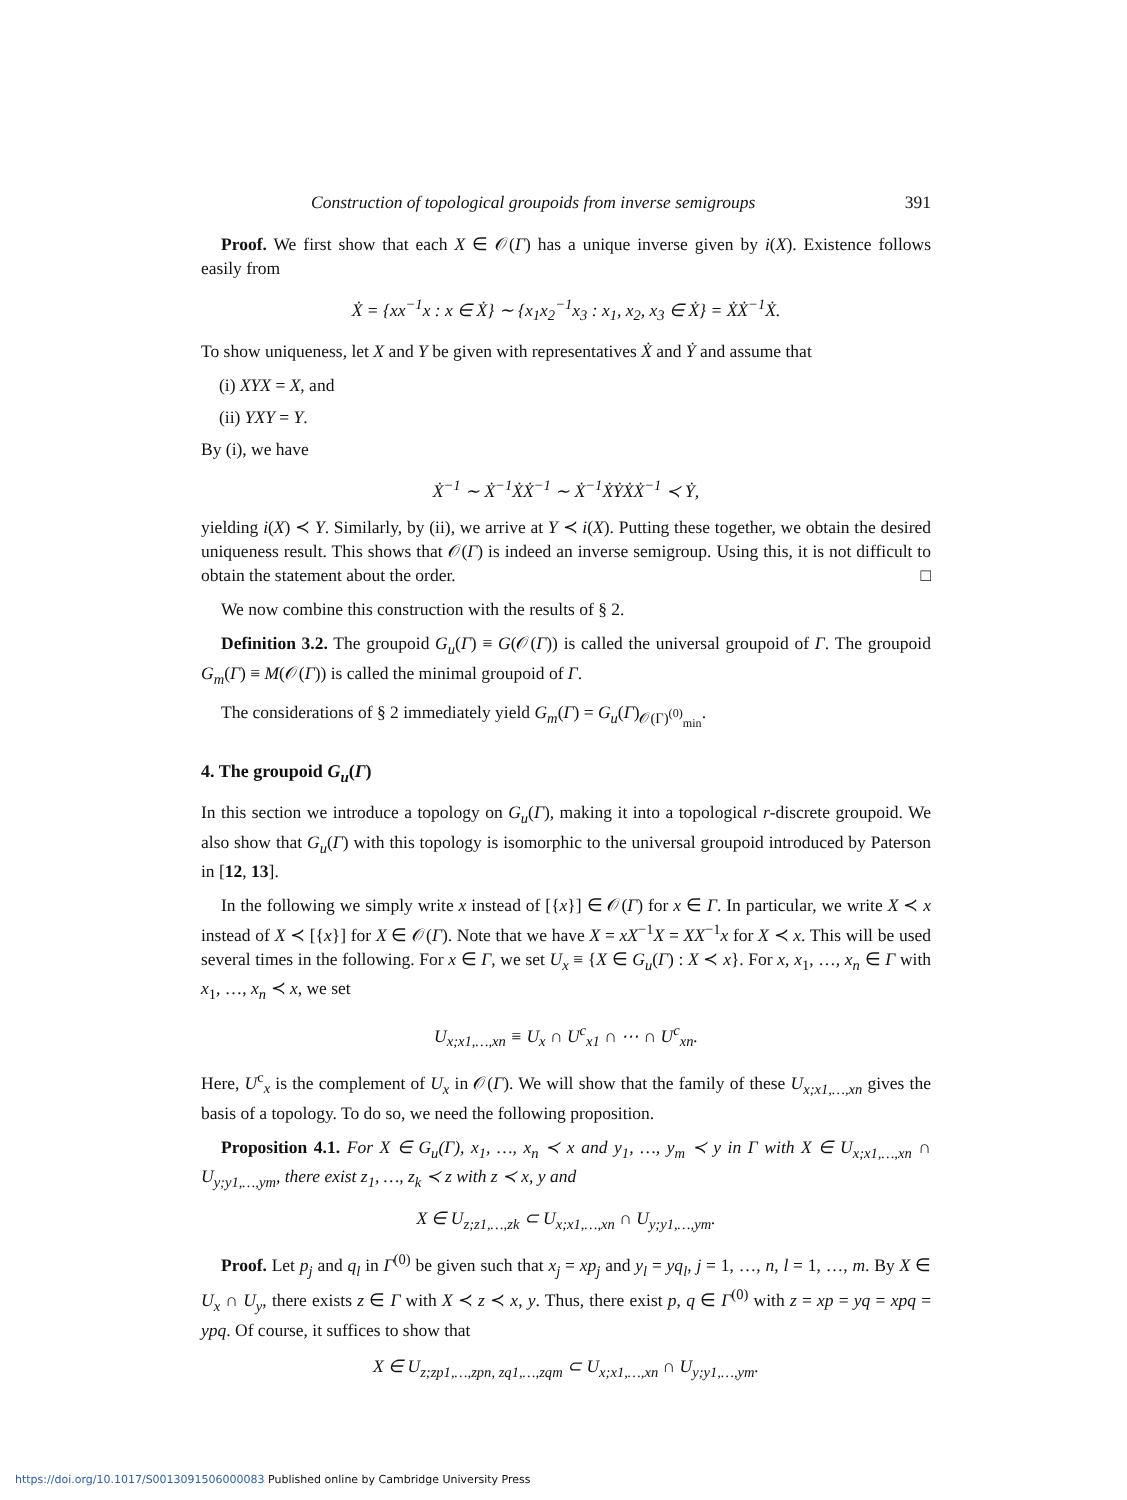Construction of topological groupoids from inverse semigroups 391
Proof. We first show that each X ∈ 𝒪(Γ) has a unique inverse given by i(X). Existence follows easily from
Ẋ = {xx<sup>−1</sup>x : x ∈ Ẋ} ∼ {x<sub>1</sub>x<sub>2</sub><sup>−1</sup>x<sub>3</sub> : x<sub>1</sub>, x<sub>2</sub>, x<sub>3</sub> ∈ Ẋ} = ẊẊ<sup>−1</sup>Ẋ.
To show uniqueness, let X and Y be given with representatives Ẋ and Ẏ and assume that
(i) XYX = X, and
(ii) YXY = Y.
By (i), we have
Ẋ<sup>−1</sup> ∼ Ẋ<sup>−1</sup>ẊẊ<sup>−1</sup> ∼ Ẋ<sup>−1</sup>ẊẎẊẊ<sup>−1</sup> ≺ Ẏ,
yielding i(X) ≺ Y. Similarly, by (ii), we arrive at Y ≺ i(X). Putting these together, we obtain the desired uniqueness result. This shows that 𝒪(Γ) is indeed an inverse semigroup. Using this, it is not difficult to obtain the statement about the order. □
We now combine this construction with the results of § 2.
Definition 3.2. The groupoid G<sub>u</sub>(Γ) ≡ G(𝒪(Γ)) is called the universal groupoid of Γ. The groupoid G<sub>m</sub>(Γ) ≡ M(𝒪(Γ)) is called the minimal groupoid of Γ.
The considerations of § 2 immediately yield G<sub>m</sub>(Γ) = G<sub>u</sub>(Γ)<sub>𝒪(Γ)<sup>(0)</sup><sub>min</sub></sub>.
4. The groupoid G<sub>u</sub>(Γ)
In this section we introduce a topology on G<sub>u</sub>(Γ), making it into a topological r-discrete groupoid. We also show that G<sub>u</sub>(Γ) with this topology is isomorphic to the universal groupoid introduced by Paterson in [12, 13].
In the following we simply write x instead of [{x}] ∈ 𝒪(Γ) for x ∈ Γ. In particular, we write X ≺ x instead of X ≺ [{x}] for X ∈ 𝒪(Γ). Note that we have X = xX<sup>−1</sup>X = XX<sup>−1</sup>x for X ≺ x. This will be used several times in the following. For x ∈ Γ, we set U<sub>x</sub> ≡ {X ∈ G<sub>u</sub>(Γ) : X ≺ x}. For x, x<sub>1</sub>, …, x<sub>n</sub> ∈ Γ with x<sub>1</sub>, …, x<sub>n</sub> ≺ x, we set
U<sub>x;x1,…,xn</sub> ≡ U<sub>x</sub> ∩ U<sup>c</sup><sub>x1</sub> ∩ ⋯ ∩ U<sup>c</sup><sub>xn</sub>.
Here, U<sup>c</sup><sub>x</sub> is the complement of U<sub>x</sub> in 𝒪(Γ). We will show that the family of these U<sub>x;x1,…,xn</sub> gives the basis of a topology. To do so, we need the following proposition.
Proposition 4.1. For X ∈ G<sub>u</sub>(Γ), x<sub>1</sub>, …, x<sub>n</sub> ≺ x and y<sub>1</sub>, …, y<sub>m</sub> ≺ y in Γ with X ∈ U<sub>x;x1,…,xn</sub> ∩ U<sub>y;y1,…,ym</sub>, there exist z<sub>1</sub>, …, z<sub>k</sub> ≺ z with z ≺ x, y and
X ∈ U<sub>z;z1,…,zk</sub> ⊂ U<sub>x;x1,…,xn</sub> ∩ U<sub>y;y1,…,ym</sub>.
Proof. Let p<sub>j</sub> and q<sub>l</sub> in Γ<sup>(0)</sup> be given such that x<sub>j</sub> = xp<sub>j</sub> and y<sub>l</sub> = yq<sub>l</sub>, j = 1, …, n, l = 1, …, m. By X ∈ U<sub>x</sub> ∩ U<sub>y</sub>, there exists z ∈ Γ with X ≺ z ≺ x, y. Thus, there exist p, q ∈ Γ<sup>(0)</sup> with z = xp = yq = xpq = ypq. Of course, it suffices to show that
X ∈ U<sub>z;zp1,…,zpn, zq1,…,zqm</sub> ⊂ U<sub>x;x1,…,xn</sub> ∩ U<sub>y;y1,…,ym</sub>.
https://doi.org/10.1017/S0013091506000083 Published online by Cambridge University Press